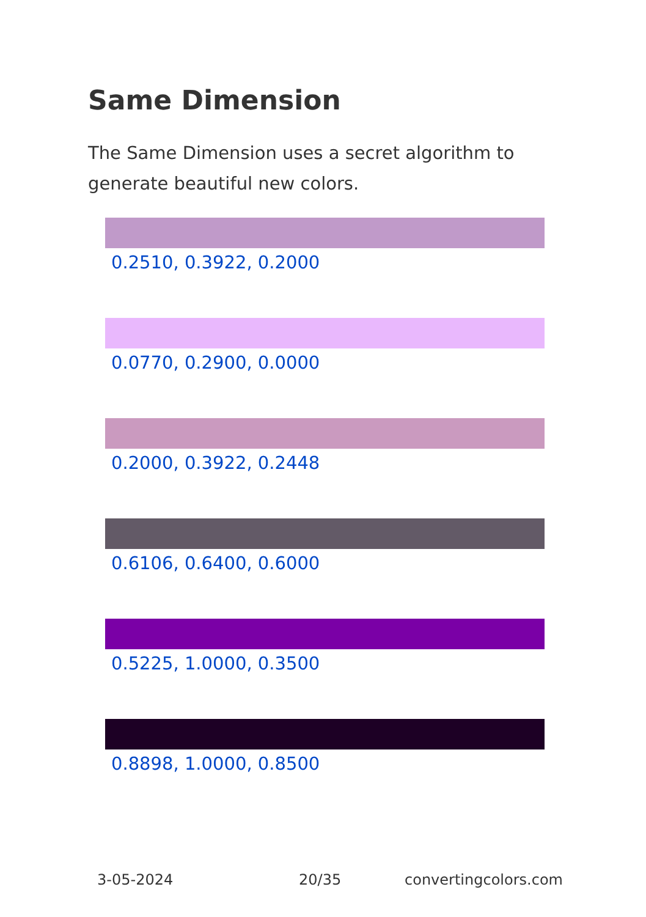Same Dimension
The Same Dimension uses a secret algorithm to generate beautiful new colors.
0.2510, 0.3922, 0.2000
0.0770, 0.2900, 0.0000
0.2000, 0.3922, 0.2448
0.6106, 0.6400, 0.6000
0.5225, 1.0000, 0.3500
0.8898, 1.0000, 0.8500
3-05-2024 20/35 convertingcolors.com